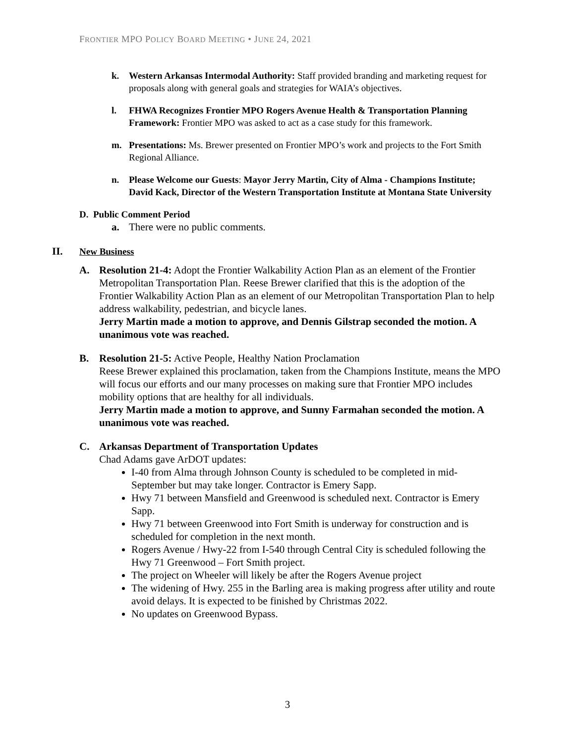FRONTIER MPO POLICY BOARD MEETING • JUNE 24, 2021
k. Western Arkansas Intermodal Authority: Staff provided branding and marketing request for proposals along with general goals and strategies for WAIA’s objectives.
l. FHWA Recognizes Frontier MPO Rogers Avenue Health & Transportation Planning Framework: Frontier MPO was asked to act as a case study for this framework.
m. Presentations: Ms. Brewer presented on Frontier MPO’s work and projects to the Fort Smith Regional Alliance.
n. Please Welcome our Guests: Mayor Jerry Martin, City of Alma - Champions Institute; David Kack, Director of the Western Transportation Institute at Montana State University
D. Public Comment Period
a. There were no public comments.
II. New Business
A. Resolution 21-4: Adopt the Frontier Walkability Action Plan as an element of the Frontier Metropolitan Transportation Plan. Reese Brewer clarified that this is the adoption of the Frontier Walkability Action Plan as an element of our Metropolitan Transportation Plan to help address walkability, pedestrian, and bicycle lanes.
Jerry Martin made a motion to approve, and Dennis Gilstrap seconded the motion. A unanimous vote was reached.
B. Resolution 21-5: Active People, Healthy Nation Proclamation
Reese Brewer explained this proclamation, taken from the Champions Institute, means the MPO will focus our efforts and our many processes on making sure that Frontier MPO includes mobility options that are healthy for all individuals.
Jerry Martin made a motion to approve, and Sunny Farmahan seconded the motion. A unanimous vote was reached.
C. Arkansas Department of Transportation Updates
Chad Adams gave ArDOT updates:
I-40 from Alma through Johnson County is scheduled to be completed in mid-September but may take longer. Contractor is Emery Sapp.
Hwy 71 between Mansfield and Greenwood is scheduled next. Contractor is Emery Sapp.
Hwy 71 between Greenwood into Fort Smith is underway for construction and is scheduled for completion in the next month.
Rogers Avenue / Hwy-22 from I-540 through Central City is scheduled following the Hwy 71 Greenwood – Fort Smith project.
The project on Wheeler will likely be after the Rogers Avenue project
The widening of Hwy. 255 in the Barling area is making progress after utility and route avoid delays. It is expected to be finished by Christmas 2022.
No updates on Greenwood Bypass.
3